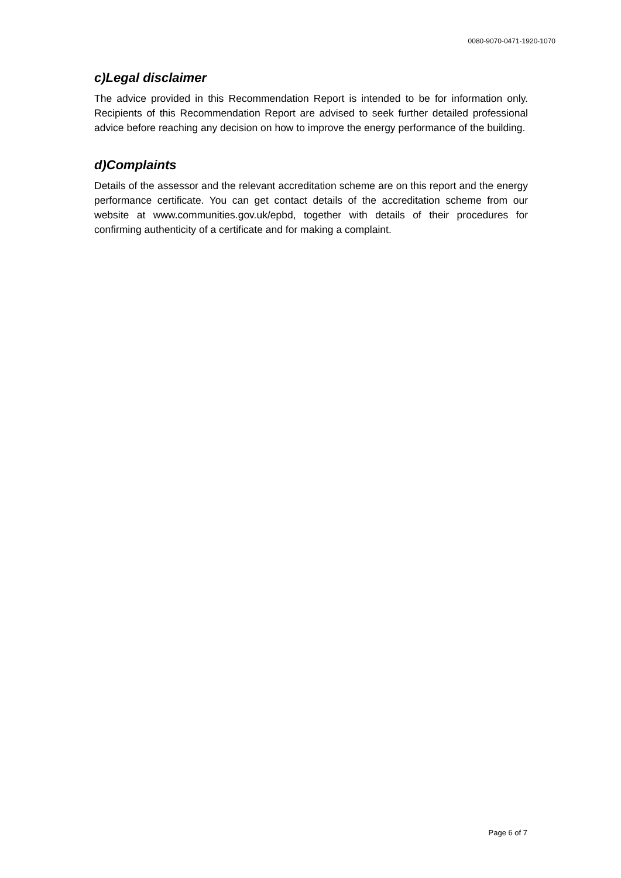0080-9070-0471-1920-1070
c)Legal disclaimer
The advice provided in this Recommendation Report is intended to be for information only. Recipients of this Recommendation Report are advised to seek further detailed professional advice before reaching any decision on how to improve the energy performance of the building.
d)Complaints
Details of the assessor and the relevant accreditation scheme are on this report and the energy performance certificate. You can get contact details of the accreditation scheme from our website at www.communities.gov.uk/epbd, together with details of their procedures for confirming authenticity of a certificate and for making a complaint.
Page 6 of 7